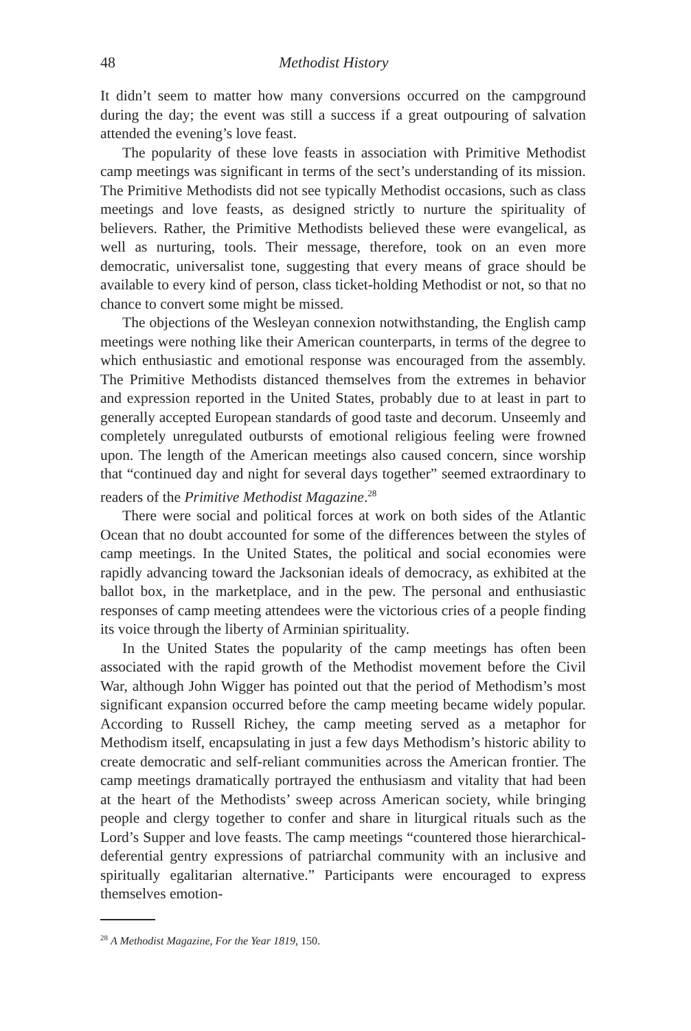48 Methodist History
It didn’t seem to matter how many conversions occurred on the campground during the day; the event was still a success if a great outpouring of salvation attended the evening’s love feast.
The popularity of these love feasts in association with Primitive Methodist camp meetings was significant in terms of the sect’s understanding of its mission. The Primitive Methodists did not see typically Methodist occasions, such as class meetings and love feasts, as designed strictly to nurture the spirituality of believers. Rather, the Primitive Methodists believed these were evangelical, as well as nurturing, tools. Their message, therefore, took on an even more democratic, universalist tone, suggesting that every means of grace should be available to every kind of person, class ticket-holding Methodist or not, so that no chance to convert some might be missed.
The objections of the Wesleyan connexion notwithstanding, the English camp meetings were nothing like their American counterparts, in terms of the degree to which enthusiastic and emotional response was encouraged from the assembly. The Primitive Methodists distanced themselves from the extremes in behavior and expression reported in the United States, probably due to at least in part to generally accepted European standards of good taste and decorum. Unseemly and completely unregulated outbursts of emotional religious feeling were frowned upon. The length of the American meetings also caused concern, since worship that “continued day and night for several days together” seemed extraordinary to readers of the Primitive Methodist Magazine.<sup>28</sup>
There were social and political forces at work on both sides of the Atlantic Ocean that no doubt accounted for some of the differences between the styles of camp meetings. In the United States, the political and social economies were rapidly advancing toward the Jacksonian ideals of democracy, as exhibited at the ballot box, in the marketplace, and in the pew. The personal and enthusiastic responses of camp meeting attendees were the victorious cries of a people finding its voice through the liberty of Arminian spirituality.
In the United States the popularity of the camp meetings has often been associated with the rapid growth of the Methodist movement before the Civil War, although John Wigger has pointed out that the period of Methodism’s most significant expansion occurred before the camp meeting became widely popular. According to Russell Richey, the camp meeting served as a metaphor for Methodism itself, encapsulating in just a few days Methodism’s historic ability to create democratic and self-reliant communities across the American frontier. The camp meetings dramatically portrayed the enthusiasm and vitality that had been at the heart of the Methodists’ sweep across American society, while bringing people and clergy together to confer and share in liturgical rituals such as the Lord’s Supper and love feasts. The camp meetings “countered those hierarchical-deferential gentry expressions of patriarchal community with an inclusive and spiritually egalitarian alternative.” Participants were encouraged to express themselves emotion-
<sup>28</sup> A Methodist Magazine, For the Year 1819, 150.